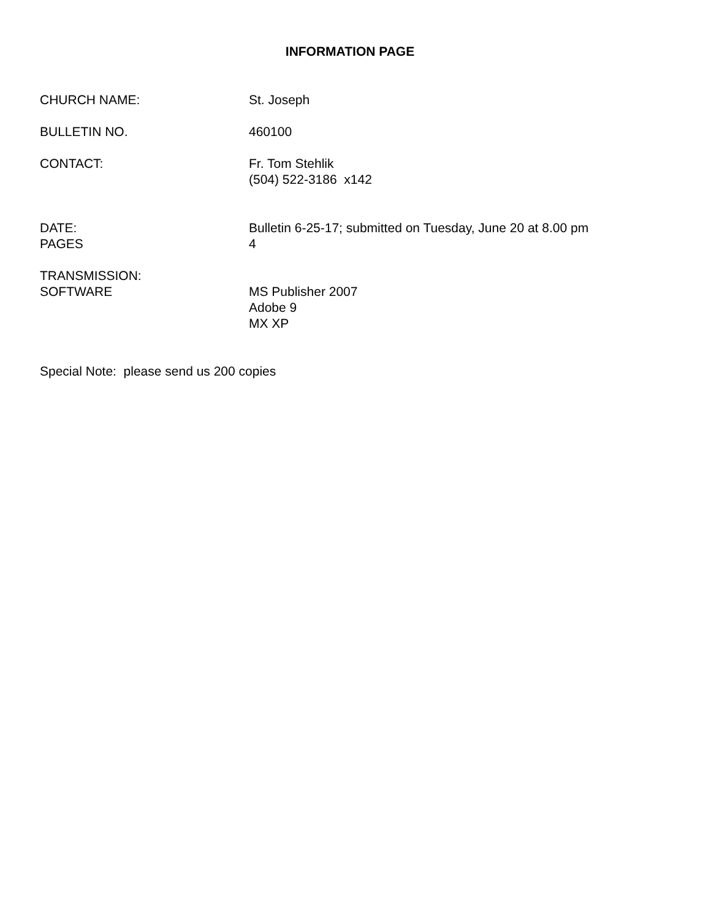INFORMATION PAGE
CHURCH NAME: St. Joseph
BULLETIN NO. 460100
CONTACT: Fr. Tom Stehlik
(504) 522-3186 x142
DATE:
PAGES
Bulletin 6-25-17; submitted on Tuesday, June 20 at 8.00 pm
4
TRANSMISSION:
SOFTWARE
MS Publisher 2007
Adobe 9
MX XP
Special Note: please send us 200 copies